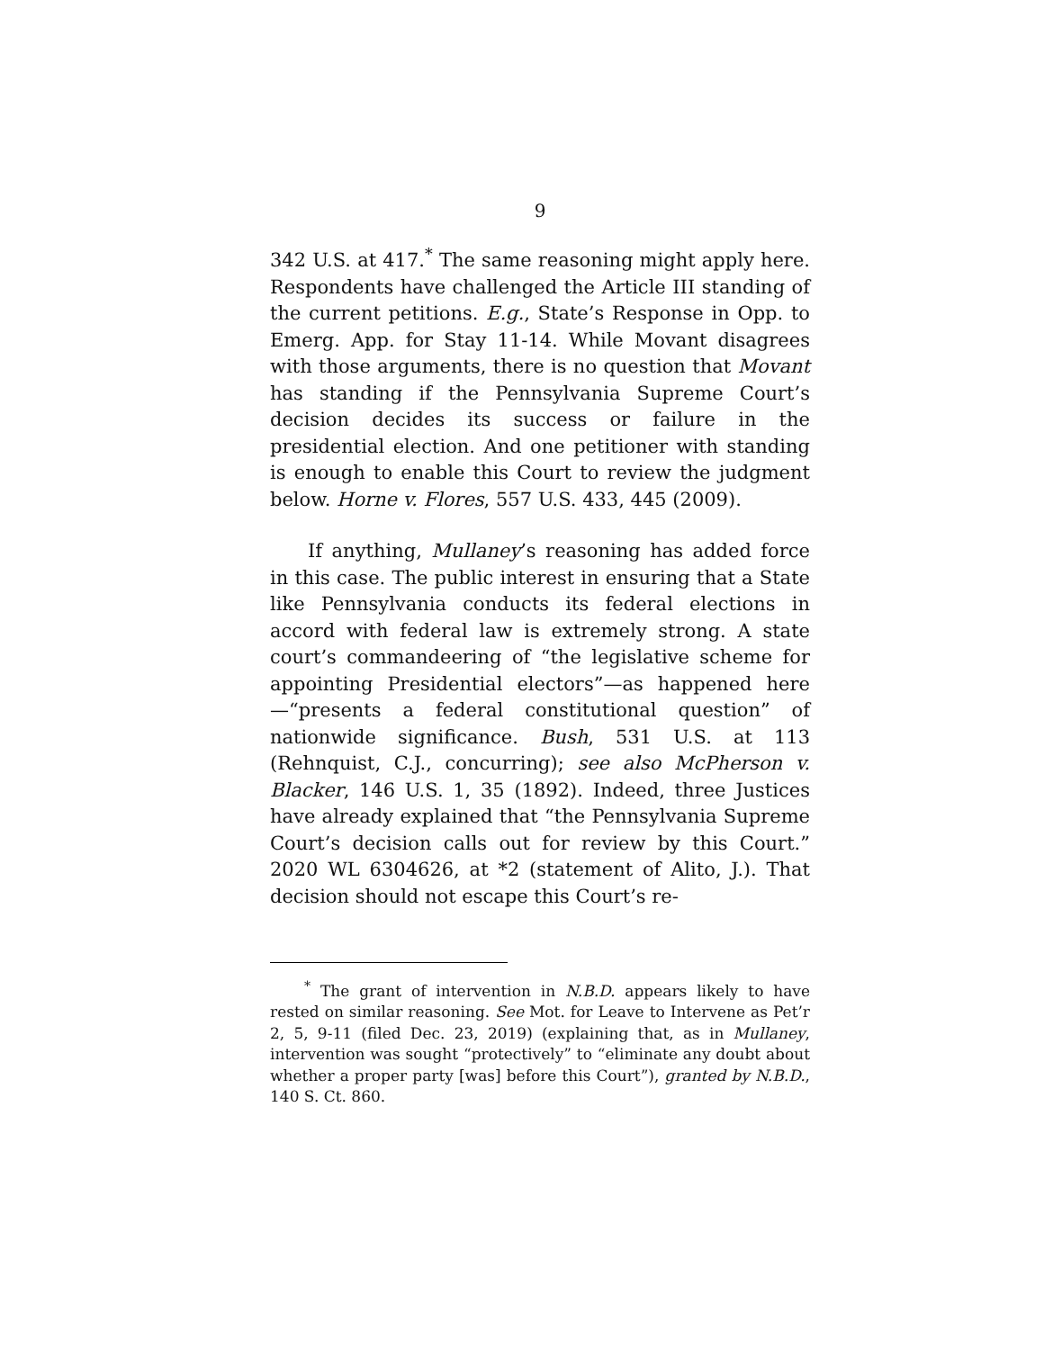9
342 U.S. at 417.<sup>*</sup> The same reasoning might apply here. Respondents have challenged the Article III standing of the current petitions. E.g., State’s Response in Opp. to Emerg. App. for Stay 11-14. While Movant disagrees with those arguments, there is no question that Movant has standing if the Pennsylvania Supreme Court’s decision decides its success or failure in the presidential election. And one petitioner with standing is enough to enable this Court to review the judgment below. Horne v. Flores, 557 U.S. 433, 445 (2009).
If anything, Mullaney’s reasoning has added force in this case. The public interest in ensuring that a State like Pennsylvania conducts its federal elections in accord with federal law is extremely strong. A state court’s commandeering of “the legislative scheme for appointing Presidential electors”—as happened here—“presents a federal constitutional question” of nationwide significance. Bush, 531 U.S. at 113 (Rehnquist, C.J., concurring); see also McPherson v. Blacker, 146 U.S. 1, 35 (1892). Indeed, three Justices have already explained that “the Pennsylvania Supreme Court’s decision calls out for review by this Court.” 2020 WL 6304626, at *2 (statement of Alito, J.). That decision should not escape this Court’s re-
<sup>*</sup> The grant of intervention in N.B.D. appears likely to have rested on similar reasoning. See Mot. for Leave to Intervene as Pet’r 2, 5, 9-11 (filed Dec. 23, 2019) (explaining that, as in Mullaney, intervention was sought “protectively” to “eliminate any doubt about whether a proper party [was] before this Court”), granted by N.B.D., 140 S. Ct. 860.